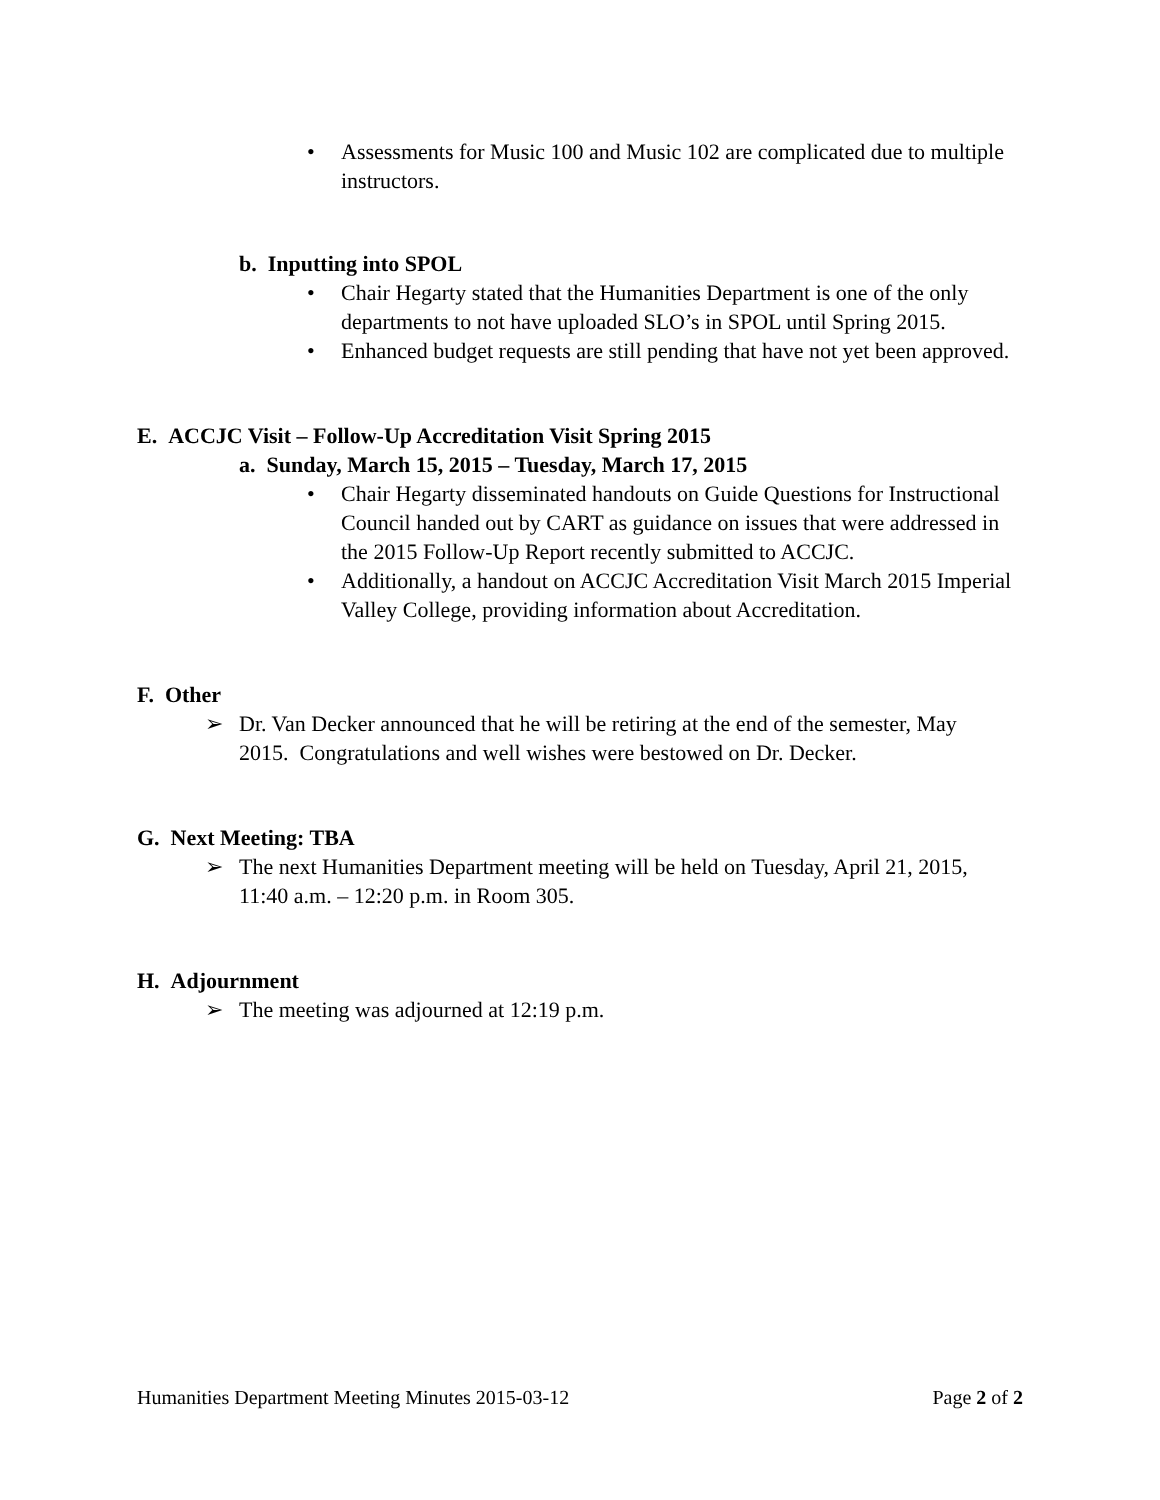• Assessments for Music 100 and Music 102 are complicated due to multiple instructors.
b. Inputting into SPOL
• Chair Hegarty stated that the Humanities Department is one of the only departments to not have uploaded SLO’s in SPOL until Spring 2015.
• Enhanced budget requests are still pending that have not yet been approved.
E. ACCJC Visit – Follow-Up Accreditation Visit Spring 2015
a. Sunday, March 15, 2015 – Tuesday, March 17, 2015
• Chair Hegarty disseminated handouts on Guide Questions for Instructional Council handed out by CART as guidance on issues that were addressed in the 2015 Follow-Up Report recently submitted to ACCJC.
• Additionally, a handout on ACCJC Accreditation Visit March 2015 Imperial Valley College, providing information about Accreditation.
F. Other
➢ Dr. Van Decker announced that he will be retiring at the end of the semester, May 2015. Congratulations and well wishes were bestowed on Dr. Decker.
G. Next Meeting: TBA
➢ The next Humanities Department meeting will be held on Tuesday, April 21, 2015, 11:40 a.m. – 12:20 p.m. in Room 305.
H. Adjournment
➢ The meeting was adjourned at 12:19 p.m.
Humanities Department Meeting Minutes 2015-03-12 Page 2 of 2